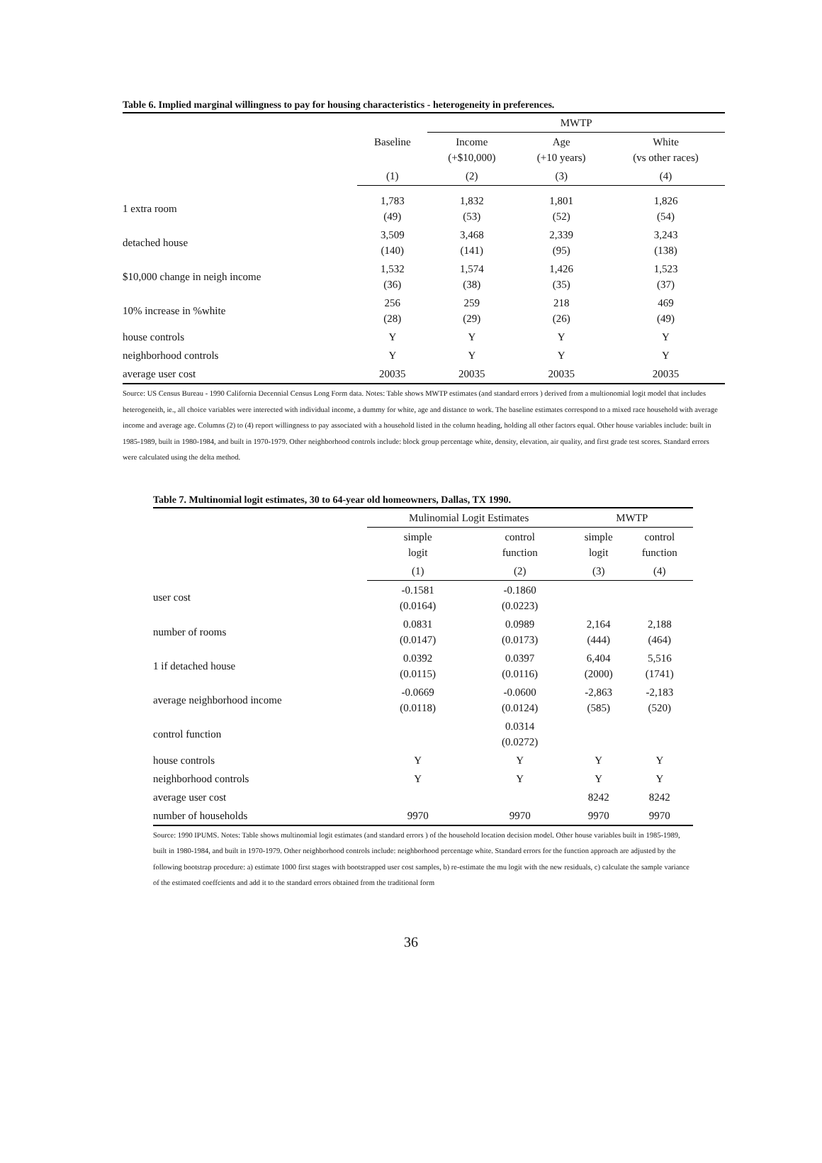Table 6. Implied marginal willingness to pay for housing characteristics - heterogeneity in preferences.
| | | MWTP | | |
| --- | --- | --- | --- | --- |
| | Baseline | Income (+$10,000) | Age (+10 years) | White (vs other races) |
| | (1) | (2) | (3) | (4) |
| 1 extra room | 1,783 (49) | 1,832 (53) | 1,801 (52) | 1,826 (54) |
| detached house | 3,509 (140) | 3,468 (141) | 2,339 (95) | 3,243 (138) |
| $10,000 change in neigh income | 1,532 (36) | 1,574 (38) | 1,426 (35) | 1,523 (37) |
| 10% increase in %white | 256 (28) | 259 (29) | 218 (26) | 469 (49) |
| house controls | Y | Y | Y | Y |
| neighborhood controls | Y | Y | Y | Y |
| average user cost | 20035 | 20035 | 20035 | 20035 |
Source: US Census Bureau - 1990 California Decennial Census Long Form data. Notes: Table shows MWTP estimates (and standard errors ) derived from a multionomial logit model that includes heterogeneith, ie., all choice variables were interected with individual income, a dummy for white, age and distance to work. The baseline estimates correspond to a mixed race household with average income and average age. Columns (2) to (4) report willingness to pay associated with a household listed in the column heading, holding all other factors equal. Other house variables include: built in 1985-1989, built in 1980-1984, and built in 1970-1979. Other neighborhood controls include: block group percentage white, density, elevation, air quality, and first grade test scores. Standard errors were calculated using the delta method.
Table 7. Multinomial logit estimates, 30 to 64-year old homeowners, Dallas, TX 1990.
| | Mulinomial Logit Estimates | | MWTP | |
| --- | --- | --- | --- | --- |
| | simple logit | control function | simple logit | control function |
| | (1) | (2) | (3) | (4) |
| user cost | -0.1581 (0.0164) | -0.1860 (0.0223) | | |
| number of rooms | 0.0831 (0.0147) | 0.0989 (0.0173) | 2,164 (444) | 2,188 (464) |
| 1 if detached house | 0.0392 (0.0115) | 0.0397 (0.0116) | 6,404 (2000) | 5,516 (1741) |
| average neighborhood income | -0.0669 (0.0118) | -0.0600 (0.0124) | -2,863 (585) | -2,183 (520) |
| control function | | 0.0314 (0.0272) | | |
| house controls | Y | Y | Y | Y |
| neighborhood controls | Y | Y | Y | Y |
| average user cost | | | 8242 | 8242 |
| number of households | 9970 | 9970 | 9970 | 9970 |
Source: 1990 IPUMS. Notes: Table shows multinomial logit estimates (and standard errors ) of the household location decision model. Other house variables built in 1985-1989, built in 1980-1984, and built in 1970-1979. Other neighborhood controls include: neighborhood percentage white. Standard errors for the function approach are adjusted by the following bootstrap procedure: a) estimate 1000 first stages with bootstrapped user cost samples, b) re-estimate the mu logit with the new residuals, c) calculate the sample variance of the estimated coeffcients and add it to the standard errors obtained from the traditional form
36